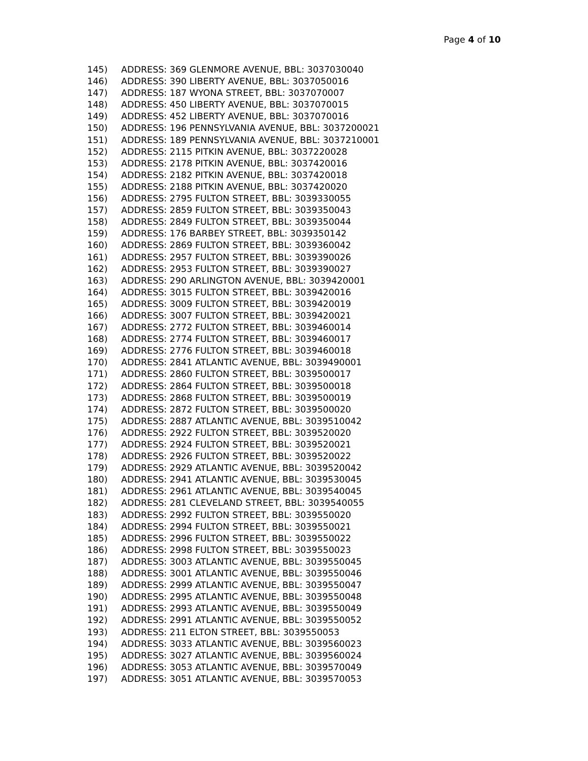Page 4 of 10
145) ADDRESS: 369 GLENMORE AVENUE, BBL: 3037030040
146) ADDRESS: 390 LIBERTY AVENUE, BBL: 3037050016
147) ADDRESS: 187 WYONA STREET, BBL: 3037070007
148) ADDRESS: 450 LIBERTY AVENUE, BBL: 3037070015
149) ADDRESS: 452 LIBERTY AVENUE, BBL: 3037070016
150) ADDRESS: 196 PENNSYLVANIA AVENUE, BBL: 3037200021
151) ADDRESS: 189 PENNSYLVANIA AVENUE, BBL: 3037210001
152) ADDRESS: 2115 PITKIN AVENUE, BBL: 3037220028
153) ADDRESS: 2178 PITKIN AVENUE, BBL: 3037420016
154) ADDRESS: 2182 PITKIN AVENUE, BBL: 3037420018
155) ADDRESS: 2188 PITKIN AVENUE, BBL: 3037420020
156) ADDRESS: 2795 FULTON STREET, BBL: 3039330055
157) ADDRESS: 2859 FULTON STREET, BBL: 3039350043
158) ADDRESS: 2849 FULTON STREET, BBL: 3039350044
159) ADDRESS: 176 BARBEY STREET, BBL: 3039350142
160) ADDRESS: 2869 FULTON STREET, BBL: 3039360042
161) ADDRESS: 2957 FULTON STREET, BBL: 3039390026
162) ADDRESS: 2953 FULTON STREET, BBL: 3039390027
163) ADDRESS: 290 ARLINGTON AVENUE, BBL: 3039420001
164) ADDRESS: 3015 FULTON STREET, BBL: 3039420016
165) ADDRESS: 3009 FULTON STREET, BBL: 3039420019
166) ADDRESS: 3007 FULTON STREET, BBL: 3039420021
167) ADDRESS: 2772 FULTON STREET, BBL: 3039460014
168) ADDRESS: 2774 FULTON STREET, BBL: 3039460017
169) ADDRESS: 2776 FULTON STREET, BBL: 3039460018
170) ADDRESS: 2841 ATLANTIC AVENUE, BBL: 3039490001
171) ADDRESS: 2860 FULTON STREET, BBL: 3039500017
172) ADDRESS: 2864 FULTON STREET, BBL: 3039500018
173) ADDRESS: 2868 FULTON STREET, BBL: 3039500019
174) ADDRESS: 2872 FULTON STREET, BBL: 3039500020
175) ADDRESS: 2887 ATLANTIC AVENUE, BBL: 3039510042
176) ADDRESS: 2922 FULTON STREET, BBL: 3039520020
177) ADDRESS: 2924 FULTON STREET, BBL: 3039520021
178) ADDRESS: 2926 FULTON STREET, BBL: 3039520022
179) ADDRESS: 2929 ATLANTIC AVENUE, BBL: 3039520042
180) ADDRESS: 2941 ATLANTIC AVENUE, BBL: 3039530045
181) ADDRESS: 2961 ATLANTIC AVENUE, BBL: 3039540045
182) ADDRESS: 281 CLEVELAND STREET, BBL: 3039540055
183) ADDRESS: 2992 FULTON STREET, BBL: 3039550020
184) ADDRESS: 2994 FULTON STREET, BBL: 3039550021
185) ADDRESS: 2996 FULTON STREET, BBL: 3039550022
186) ADDRESS: 2998 FULTON STREET, BBL: 3039550023
187) ADDRESS: 3003 ATLANTIC AVENUE, BBL: 3039550045
188) ADDRESS: 3001 ATLANTIC AVENUE, BBL: 3039550046
189) ADDRESS: 2999 ATLANTIC AVENUE, BBL: 3039550047
190) ADDRESS: 2995 ATLANTIC AVENUE, BBL: 3039550048
191) ADDRESS: 2993 ATLANTIC AVENUE, BBL: 3039550049
192) ADDRESS: 2991 ATLANTIC AVENUE, BBL: 3039550052
193) ADDRESS: 211 ELTON STREET, BBL: 3039550053
194) ADDRESS: 3033 ATLANTIC AVENUE, BBL: 3039560023
195) ADDRESS: 3027 ATLANTIC AVENUE, BBL: 3039560024
196) ADDRESS: 3053 ATLANTIC AVENUE, BBL: 3039570049
197) ADDRESS: 3051 ATLANTIC AVENUE, BBL: 3039570053